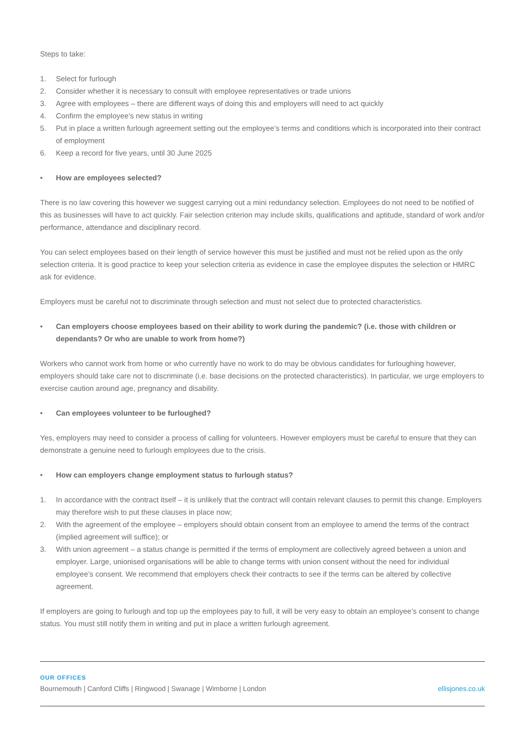Steps to take:
1. Select for furlough
2. Consider whether it is necessary to consult with employee representatives or trade unions
3. Agree with employees – there are different ways of doing this and employers will need to act quickly
4. Confirm the employee’s new status in writing
5. Put in place a written furlough agreement setting out the employee’s terms and conditions which is incorporated into their contract of employment
6. Keep a record for five years, until 30 June 2025
• How are employees selected?
There is no law covering this however we suggest carrying out a mini redundancy selection. Employees do not need to be notified of this as businesses will have to act quickly. Fair selection criterion may include skills, qualifications and aptitude, standard of work and/or performance, attendance and disciplinary record.
You can select employees based on their length of service however this must be justified and must not be relied upon as the only selection criteria. It is good practice to keep your selection criteria as evidence in case the employee disputes the selection or HMRC ask for evidence.
Employers must be careful not to discriminate through selection and must not select due to protected characteristics.
• Can employers choose employees based on their ability to work during the pandemic? (i.e. those with children or dependants? Or who are unable to work from home?)
Workers who cannot work from home or who currently have no work to do may be obvious candidates for furloughing however, employers should take care not to discriminate (i.e. base decisions on the protected characteristics). In particular, we urge employers to exercise caution around age, pregnancy and disability.
• Can employees volunteer to be furloughed?
Yes, employers may need to consider a process of calling for volunteers. However employers must be careful to ensure that they can demonstrate a genuine need to furlough employees due to the crisis.
• How can employers change employment status to furlough status?
1. In accordance with the contract itself – it is unlikely that the contract will contain relevant clauses to permit this change. Employers may therefore wish to put these clauses in place now;
2. With the agreement of the employee – employers should obtain consent from an employee to amend the terms of the contract (implied agreement will suffice); or
3. With union agreement – a status change is permitted if the terms of employment are collectively agreed between a union and employer. Large, unionised organisations will be able to change terms with union consent without the need for individual employee’s consent. We recommend that employers check their contracts to see if the terms can be altered by collective agreement.
If employers are going to furlough and top up the employees pay to full, it will be very easy to obtain an employee’s consent to change status. You must still notify them in writing and put in place a written furlough agreement.
OUR OFFICES
Bournemouth | Canford Cliffs | Ringwood | Swanage | Wimborne | London ellisjones.co.uk